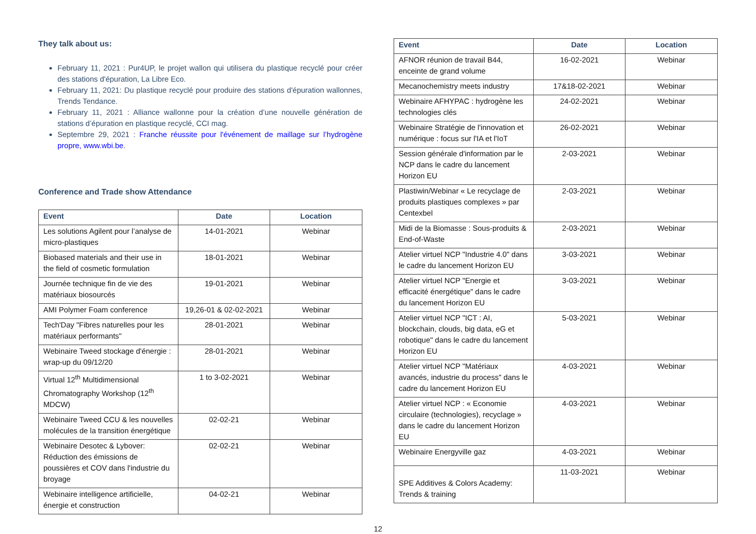They talk about us:
February 11, 2021 : Pur4UP, le projet wallon qui utilisera du plastique recyclé pour créer des stations d'épuration, La Libre Eco.
February 11, 2021: Du plastique recyclé pour produire des stations d'épuration wallonnes, Trends Tendance.
February 11, 2021 : Alliance wallonne pour la création d’une nouvelle génération de stations d’épuration en plastique recyclé, CCI mag.
Septembre 29, 2021 : Franche réussite pour l'événement de maillage sur l’hydrogène propre, www.wbi.be.
Conference and Trade show Attendance
| Event | Date | Location |
| --- | --- | --- |
| Les solutions Agilent pour l’analyse de micro-plastiques | 14-01-2021 | Webinar |
| Biobased materials and their use in the field of cosmetic formulation | 18-01-2021 | Webinar |
| Journée technique fin de vie des matériaux biosourcés | 19-01-2021 | Webinar |
| AMI Polymer Foam conference | 19,26-01 & 02-02-2021 | Webinar |
| Tech'Day "Fibres naturelles pour les matériaux performants" | 28-01-2021 | Webinar |
| Webinaire Tweed stockage d'énergie : wrap-up du 09/12/20 | 28-01-2021 | Webinar |
| Virtual 12<sup>th</sup> Multidimensional Chromatography Workshop (12<sup>th</sup> MDCW) | 1 to 3-02-2021 | Webinar |
| Webinaire Tweed CCU & les nouvelles molécules de la transition énergétique | 02-02-21 | Webinar |
| Webinaire Desotec & Lybover: Réduction des émissions de poussières et COV dans l'industrie du broyage | 02-02-21 | Webinar |
| Webinaire intelligence artificielle, énergie et construction | 04-02-21 | Webinar |
| Event | Date | Location |
| --- | --- | --- |
| AFNOR réunion de travail B44, enceinte de grand volume | 16-02-2021 | Webinar |
| Mecanochemistry meets industry | 17&18-02-2021 | Webinar |
| Webinaire AFHYPAC : hydrogène les technologies clés | 24-02-2021 | Webinar |
| Webinaire Stratégie de l'innovation et numérique : focus sur l'IA et l'IoT | 26-02-2021 | Webinar |
| Session générale d'information par le NCP dans le cadre du lancement Horizon EU | 2-03-2021 | Webinar |
| Plastiwin/Webinar « Le recyclage de produits plastiques complexes » par Centexbel | 2-03-2021 | Webinar |
| Midi de la Biomasse : Sous-produits & End-of-Waste | 2-03-2021 | Webinar |
| Atelier virtuel NCP "Industrie 4.0" dans le cadre du lancement Horizon EU | 3-03-2021 | Webinar |
| Atelier virtuel NCP "Energie et efficacité énergétique" dans le cadre du lancement Horizon EU | 3-03-2021 | Webinar |
| Atelier virtuel NCP "ICT : AI, blockchain, clouds, big data, eG et robotique" dans le cadre du lancement Horizon EU | 5-03-2021 | Webinar |
| Atelier virtuel NCP "Matériaux avancés, industrie du process" dans le cadre du lancement Horizon EU | 4-03-2021 | Webinar |
| Atelier virtuel NCP : « Economie circulaire (technologies), recyclage » dans le cadre du lancement Horizon EU | 4-03-2021 | Webinar |
| Webinaire Energyville gaz | 4-03-2021 | Webinar |
| SPE Additives & Colors Academy: Trends & training | 11-03-2021 | Webinar |
12